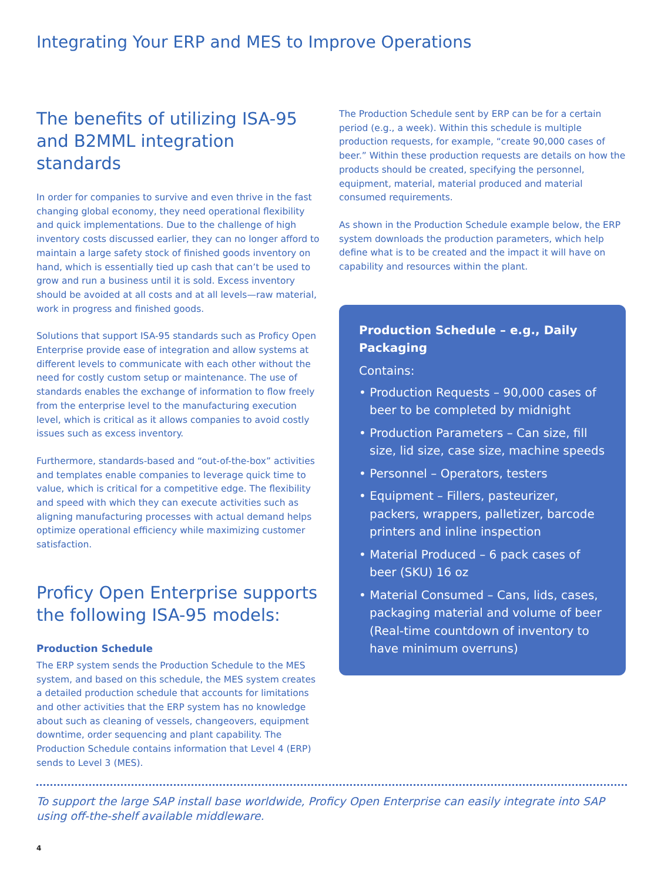Integrating Your ERP and MES to Improve Operations
The benefits of utilizing ISA-95 and B2MML integration standards
In order for companies to survive and even thrive in the fast changing global economy, they need operational flexibility and quick implementations. Due to the challenge of high inventory costs discussed earlier, they can no longer afford to maintain a large safety stock of finished goods inventory on hand, which is essentially tied up cash that can’t be used to grow and run a business until it is sold. Excess inventory should be avoided at all costs and at all levels—raw material, work in progress and finished goods.
Solutions that support ISA-95 standards such as Proficy Open Enterprise provide ease of integration and allow systems at different levels to communicate with each other without the need for costly custom setup or maintenance. The use of standards enables the exchange of information to flow freely from the enterprise level to the manufacturing execution level, which is critical as it allows companies to avoid costly issues such as excess inventory.
Furthermore, standards-based and “out-of-the-box” activities and templates enable companies to leverage quick time to value, which is critical for a competitive edge. The flexibility and speed with which they can execute activities such as aligning manufacturing processes with actual demand helps optimize operational efficiency while maximizing customer satisfaction.
Proficy Open Enterprise supports the following ISA-95 models:
Production Schedule
The ERP system sends the Production Schedule to the MES system, and based on this schedule, the MES system creates a detailed production schedule that accounts for limitations and other activities that the ERP system has no knowledge about such as cleaning of vessels, changeovers, equipment downtime, order sequencing and plant capability. The Production Schedule contains information that Level 4 (ERP) sends to Level 3 (MES).
The Production Schedule sent by ERP can be for a certain period (e.g., a week). Within this schedule is multiple production requests, for example, “create 90,000 cases of beer.” Within these production requests are details on how the products should be created, specifying the personnel, equipment, material, material produced and material consumed requirements.
As shown in the Production Schedule example below, the ERP system downloads the production parameters, which help define what is to be created and the impact it will have on capability and resources within the plant.
Production Schedule – e.g., Daily Packaging
Contains:
• Production Requests – 90,000 cases of beer to be completed by midnight
• Production Parameters – Can size, fill size, lid size, case size, machine speeds
• Personnel – Operators, testers
• Equipment – Fillers, pasteurizer, packers, wrappers, palletizer, barcode printers and inline inspection
• Material Produced – 6 pack cases of beer (SKU) 16 oz
• Material Consumed – Cans, lids, cases, packaging material and volume of beer (Real-time countdown of inventory to have minimum overruns)
To support the large SAP install base worldwide, Proficy Open Enterprise can easily integrate into SAP using off-the-shelf available middleware.
4